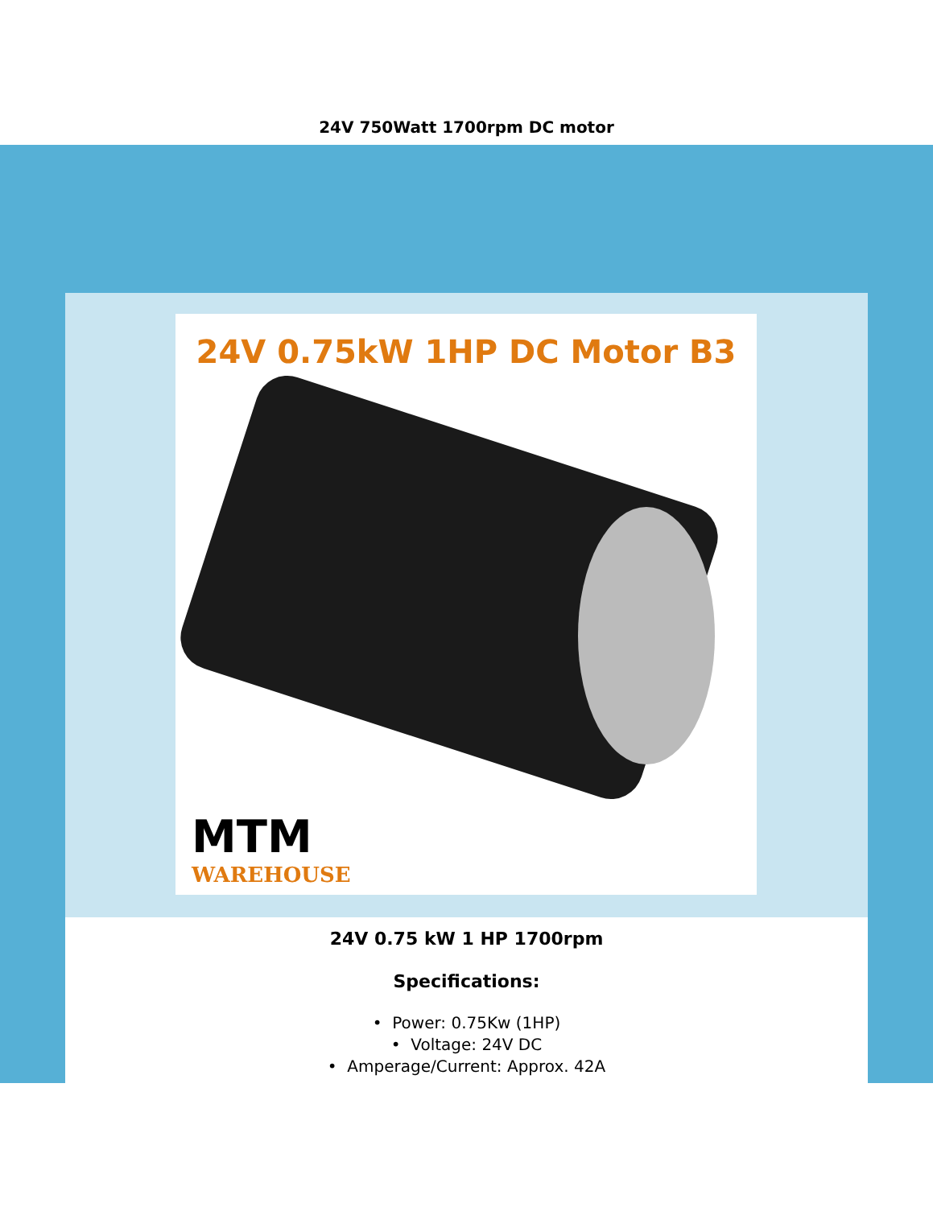24V 750Watt 1700rpm DC motor
24V 0.75kW 1HP DC Motor B3
MTM
WAREHOUSE
24V 0.75 kW 1 HP 1700rpm
Specifications:
• Power: 0.75Kw (1HP)
• Voltage: 24V DC
• Amperage/Current: Approx. 42A